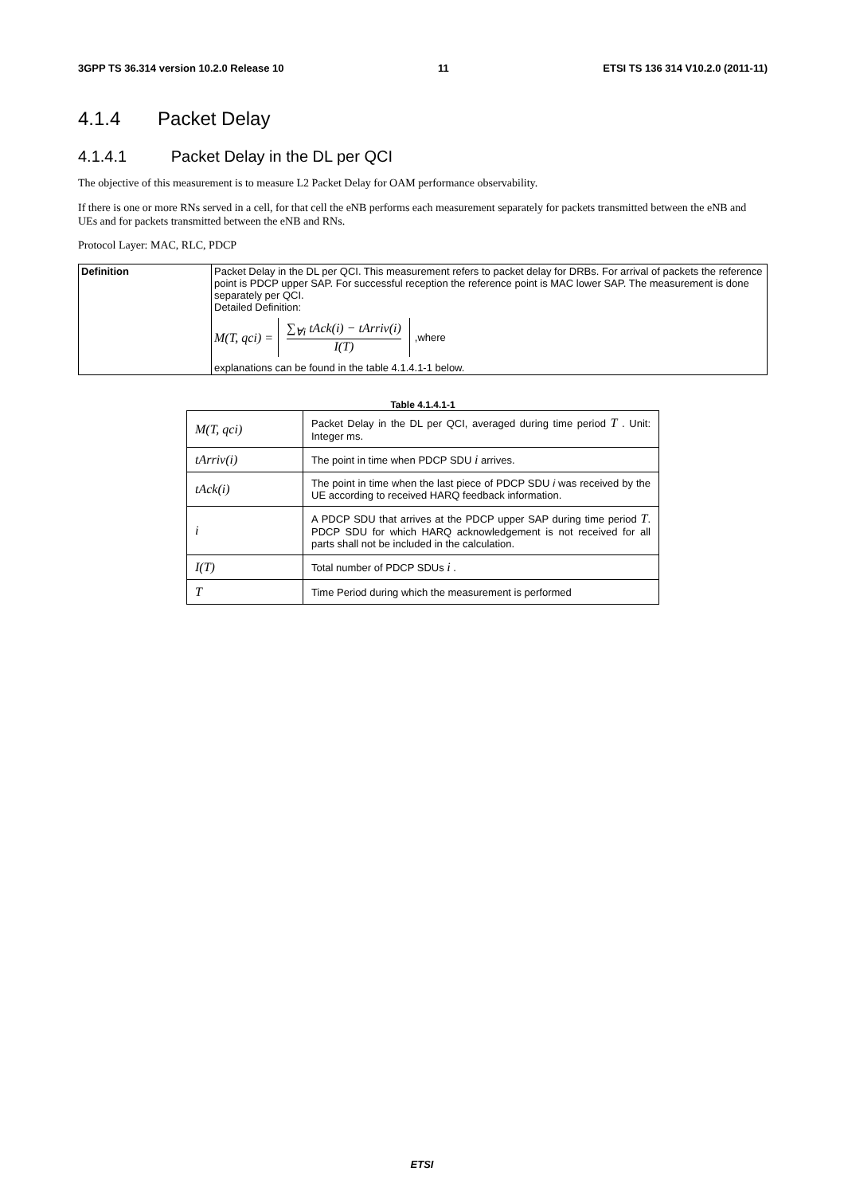3GPP TS 36.314 version 10.2.0 Release 10 11 ETSI TS 136 314 V10.2.0 (2011-11)
4.1.4 Packet Delay
4.1.4.1 Packet Delay in the DL per QCI
The objective of this measurement is to measure L2 Packet Delay for OAM performance observability.
If there is one or more RNs served in a cell, for that cell the eNB performs each measurement separately for packets transmitted between the eNB and UEs and for packets transmitted between the eNB and RNs.
Protocol Layer: MAC, RLC, PDCP
| Definition | Packet Delay in the DL per QCI. This measurement refers to packet delay for DRBs. For arrival of packets the reference point is PDCP upper SAP. For successful reception the reference point is MAC lower SAP. The measurement is done separately per QCI. Detailed Definition: M(T, qci) = ∑<sub>∀i</sub> tAck(i) − tArriv(i) I(T) ,where explanations can be found in the table 4.1.4.1-1 below. |
Table 4.1.4.1-1
| M(T, qci) | Packet Delay in the DL per QCI, averaged during time period T . Unit: Integer ms. |
| tArriv(i) | The point in time when PDCP SDU i arrives. |
| tAck(i) | The point in time when the last piece of PDCP SDU i was received by the UE according to received HARQ feedback information. |
| i | A PDCP SDU that arrives at the PDCP upper SAP during time period T . PDCP SDU for which HARQ acknowledgement is not received for all parts shall not be included in the calculation. |
| I(T) | Total number of PDCP SDUs i . |
| T | Time Period during which the measurement is performed |
ETSI